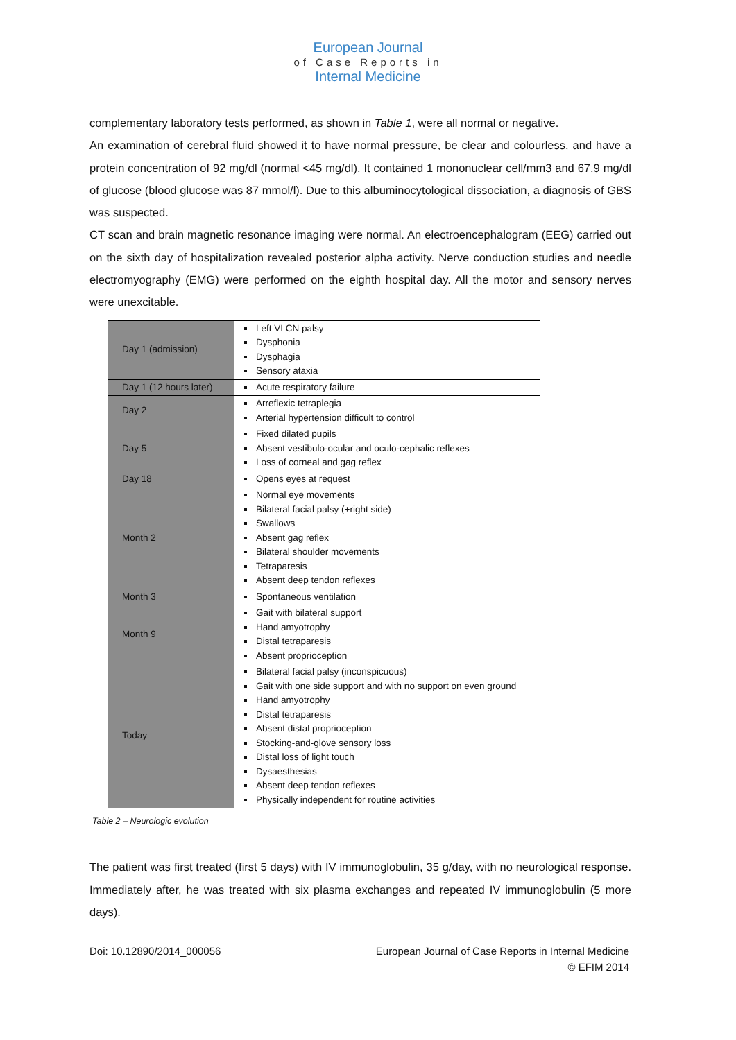European Journal
of Case Reports in
Internal Medicine
complementary laboratory tests performed, as shown in Table 1, were all normal or negative.
An examination of cerebral fluid showed it to have normal pressure, be clear and colourless, and have a protein concentration of 92 mg/dl (normal <45 mg/dl). It contained 1 mononuclear cell/mm3 and 67.9 mg/dl of glucose (blood glucose was 87 mmol/l). Due to this albuminocytological dissociation, a diagnosis of GBS was suspected.
CT scan and brain magnetic resonance imaging were normal. An electroencephalogram (EEG) carried out on the sixth day of hospitalization revealed posterior alpha activity. Nerve conduction studies and needle electromyography (EMG) were performed on the eighth hospital day. All the motor and sensory nerves were unexcitable.
| Day 1 (admission) | Left VI CN palsy Dysphonia Dysphagia Sensory ataxia |
| Day 1 (12 hours later) | Acute respiratory failure |
| Day 2 | Arreflexic tetraplegia Arterial hypertension difficult to control |
| Day 5 | Fixed dilated pupils Absent vestibulo-ocular and oculo-cephalic reflexes Loss of corneal and gag reflex |
| Day 18 | Opens eyes at request |
| Month 2 | Normal eye movements Bilateral facial palsy (+right side) Swallows Absent gag reflex Bilateral shoulder movements Tetraparesis Absent deep tendon reflexes |
| Month 3 | Spontaneous ventilation |
| Month 9 | Gait with bilateral support Hand amyotrophy Distal tetraparesis Absent proprioception |
| Today | Bilateral facial palsy (inconspicuous) Gait with one side support and with no support on even ground Hand amyotrophy Distal tetraparesis Absent distal proprioception Stocking-and-glove sensory loss Distal loss of light touch Dysaesthesias Absent deep tendon reflexes Physically independent for routine activities |
Table 2 – Neurologic evolution
The patient was first treated (first 5 days) with IV immunoglobulin, 35 g/day, with no neurological response. Immediately after, he was treated with six plasma exchanges and repeated IV immunoglobulin (5 more days).
Doi: 10.12890/2014_000056 European Journal of Case Reports in Internal Medicine
© EFIM 2014